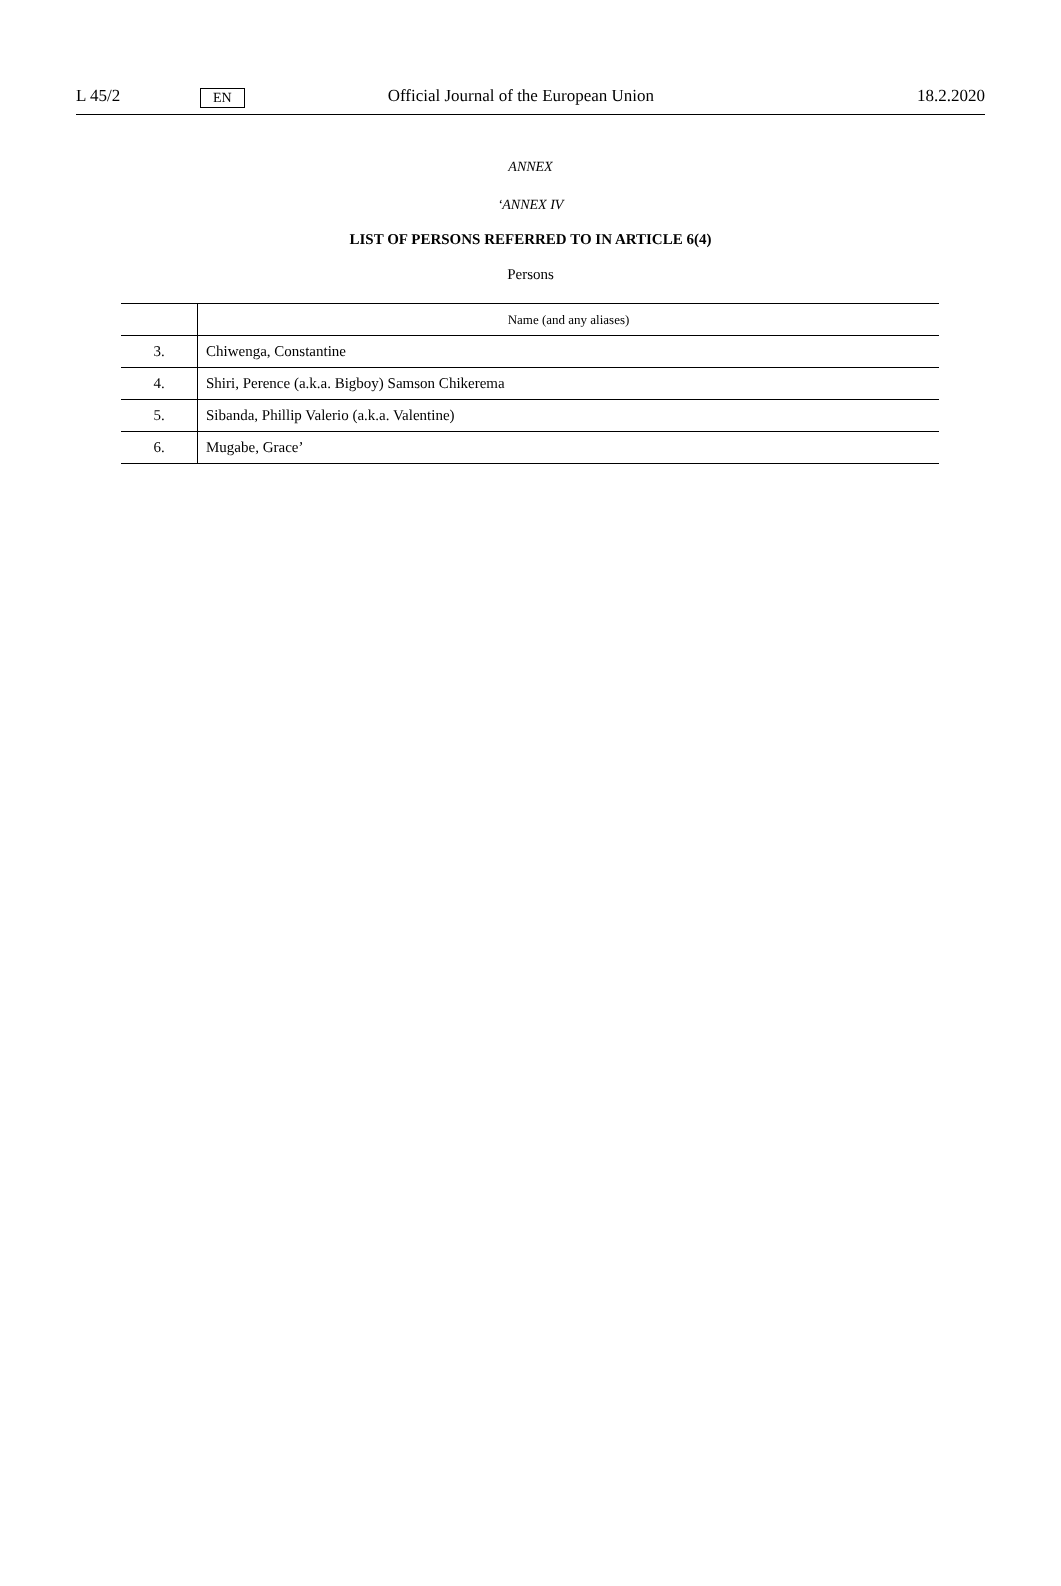L 45/2 EN Official Journal of the European Union 18.2.2020
ANNEX
‘ANNEX IV
LIST OF PERSONS REFERRED TO IN ARTICLE 6(4)
Persons
| | Name (and any aliases) |
| --- | --- |
| 3. | Chiwenga, Constantine |
| 4. | Shiri, Perence (a.k.a. Bigboy) Samson Chikerema |
| 5. | Sibanda, Phillip Valerio (a.k.a. Valentine) |
| 6. | Mugabe, Grace’ |